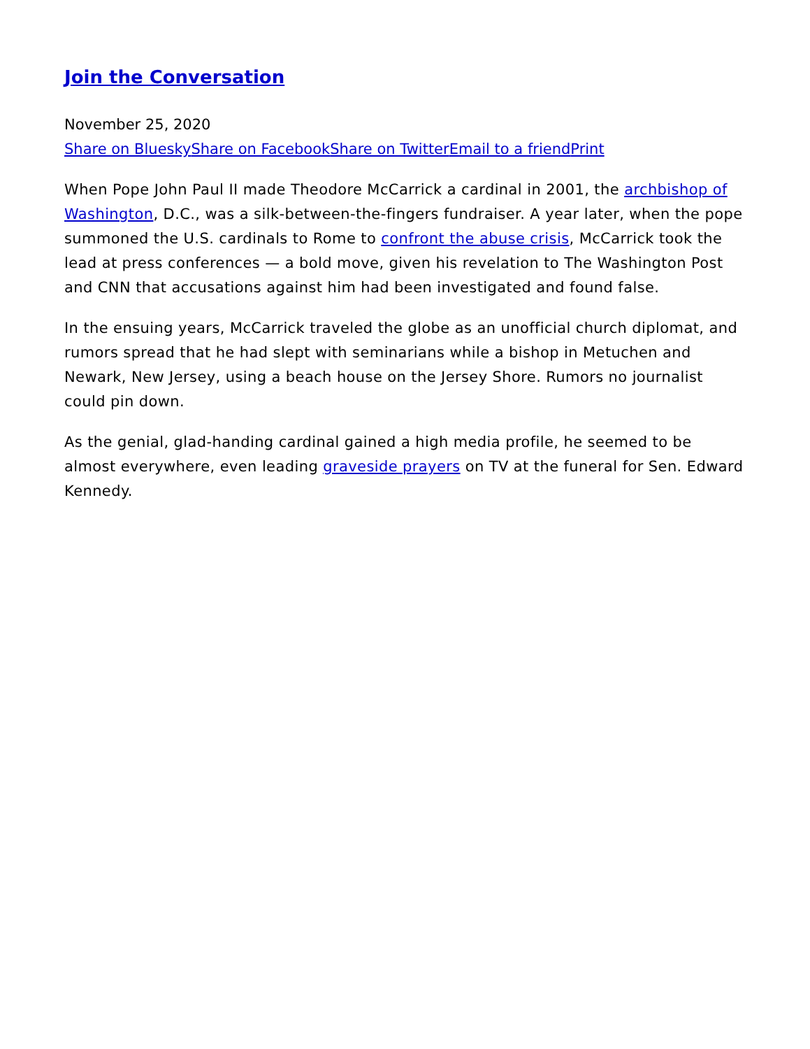Join the Conversation
November 25, 2020
Share on Bluesky Share on Facebook Share on Twitter Email to a friend Print
When Pope John Paul II made Theodore McCarrick a cardinal in 2001, the archbishop of Washington, D.C., was a silk-between-the-fingers fundraiser. A year later, when the pope summoned the U.S. cardinals to Rome to confront the abuse crisis, McCarrick took the lead at press conferences — a bold move, given his revelation to The Washington Post and CNN that accusations against him had been investigated and found false.
In the ensuing years, McCarrick traveled the globe as an unofficial church diplomat, and rumors spread that he had slept with seminarians while a bishop in Metuchen and Newark, New Jersey, using a beach house on the Jersey Shore. Rumors no journalist could pin down.
As the genial, glad-handing cardinal gained a high media profile, he seemed to be almost everywhere, even leading graveside prayers on TV at the funeral for Sen. Edward Kennedy.